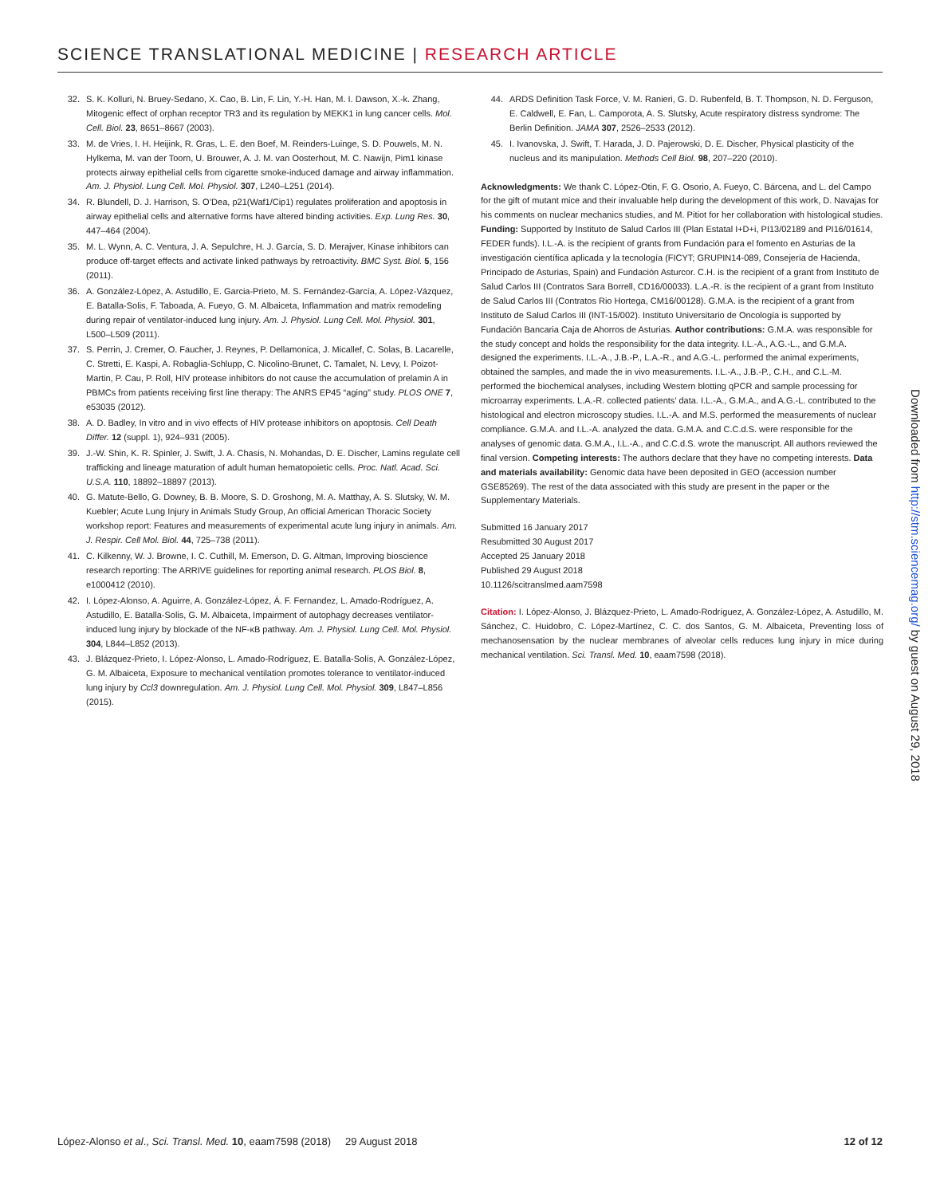SCIENCE TRANSLATIONAL MEDICINE | RESEARCH ARTICLE
32. S. K. Kolluri, N. Bruey-Sedano, X. Cao, B. Lin, F. Lin, Y.-H. Han, M. I. Dawson, X.-k. Zhang, Mitogenic effect of orphan receptor TR3 and its regulation by MEKK1 in lung cancer cells. Mol. Cell. Biol. 23, 8651–8667 (2003).
33. M. de Vries, I. H. Heijink, R. Gras, L. E. den Boef, M. Reinders-Luinge, S. D. Pouwels, M. N. Hylkema, M. van der Toorn, U. Brouwer, A. J. M. van Oosterhout, M. C. Nawijn, Pim1 kinase protects airway epithelial cells from cigarette smoke-induced damage and airway inflammation. Am. J. Physiol. Lung Cell. Mol. Physiol. 307, L240–L251 (2014).
34. R. Blundell, D. J. Harrison, S. O’Dea, p21(Waf1/Cip1) regulates proliferation and apoptosis in airway epithelial cells and alternative forms have altered binding activities. Exp. Lung Res. 30, 447–464 (2004).
35. M. L. Wynn, A. C. Ventura, J. A. Sepulchre, H. J. García, S. D. Merajver, Kinase inhibitors can produce off-target effects and activate linked pathways by retroactivity. BMC Syst. Biol. 5, 156 (2011).
36. A. González-López, A. Astudillo, E. Garcia-Prieto, M. S. Fernández-García, A. López-Vázquez, E. Batalla-Solis, F. Taboada, A. Fueyo, G. M. Albaiceta, Inflammation and matrix remodeling during repair of ventilator-induced lung injury. Am. J. Physiol. Lung Cell. Mol. Physiol. 301, L500–L509 (2011).
37. S. Perrin, J. Cremer, O. Faucher, J. Reynes, P. Dellamonica, J. Micallef, C. Solas, B. Lacarelle, C. Stretti, E. Kaspi, A. Robaglia-Schlupp, C. Nicolino-Brunet, C. Tamalet, N. Levy, I. Poizot-Martin, P. Cau, P. Roll, HIV protease inhibitors do not cause the accumulation of prelamin A in PBMCs from patients receiving first line therapy: The ANRS EP45 “aging” study. PLOS ONE 7, e53035 (2012).
38. A. D. Badley, In vitro and in vivo effects of HIV protease inhibitors on apoptosis. Cell Death Differ. 12 (suppl. 1), 924–931 (2005).
39. J.-W. Shin, K. R. Spinler, J. Swift, J. A. Chasis, N. Mohandas, D. E. Discher, Lamins regulate cell trafficking and lineage maturation of adult human hematopoietic cells. Proc. Natl. Acad. Sci. U.S.A. 110, 18892–18897 (2013).
40. G. Matute-Bello, G. Downey, B. B. Moore, S. D. Groshong, M. A. Matthay, A. S. Slutsky, W. M. Kuebler; Acute Lung Injury in Animals Study Group, An official American Thoracic Society workshop report: Features and measurements of experimental acute lung injury in animals. Am. J. Respir. Cell Mol. Biol. 44, 725–738 (2011).
41. C. Kilkenny, W. J. Browne, I. C. Cuthill, M. Emerson, D. G. Altman, Improving bioscience research reporting: The ARRIVE guidelines for reporting animal research. PLOS Biol. 8, e1000412 (2010).
42. I. López-Alonso, A. Aguirre, A. González-López, Á. F. Fernandez, L. Amado-Rodríguez, A. Astudillo, E. Batalla-Solis, G. M. Albaiceta, Impairment of autophagy decreases ventilator-induced lung injury by blockade of the NF-κB pathway. Am. J. Physiol. Lung Cell. Mol. Physiol. 304, L844–L852 (2013).
43. J. Blázquez-Prieto, I. López-Alonso, L. Amado-Rodríguez, E. Batalla-Solís, A. González-López, G. M. Albaiceta, Exposure to mechanical ventilation promotes tolerance to ventilator-induced lung injury by Ccl3 downregulation. Am. J. Physiol. Lung Cell. Mol. Physiol. 309, L847–L856 (2015).
44. ARDS Definition Task Force, V. M. Ranieri, G. D. Rubenfeld, B. T. Thompson, N. D. Ferguson, E. Caldwell, E. Fan, L. Camporota, A. S. Slutsky, Acute respiratory distress syndrome: The Berlin Definition. JAMA 307, 2526–2533 (2012).
45. I. Ivanovska, J. Swift, T. Harada, J. D. Pajerowski, D. E. Discher, Physical plasticity of the nucleus and its manipulation. Methods Cell Biol. 98, 207–220 (2010).
Acknowledgments: We thank C. López-Otin, F. G. Osorio, A. Fueyo, C. Bárcena, and L. del Campo for the gift of mutant mice and their invaluable help during the development of this work, D. Navajas for his comments on nuclear mechanics studies, and M. Pitiot for her collaboration with histological studies. Funding: Supported by Instituto de Salud Carlos III (Plan Estatal I+D+i, PI13/02189 and PI16/01614, FEDER funds). I.L.-A. is the recipient of grants from Fundación para el fomento en Asturias de la investigación científica aplicada y la tecnología (FICYT; GRUPIN14-089, Consejería de Hacienda, Principado de Asturias, Spain) and Fundación Asturcor. C.H. is the recipient of a grant from Instituto de Salud Carlos III (Contratos Sara Borrell, CD16/00033). L.A.-R. is the recipient of a grant from Instituto de Salud Carlos III (Contratos Rio Hortega, CM16/00128). G.M.A. is the recipient of a grant from Instituto de Salud Carlos III (INT-15/002). Instituto Universitario de Oncología is supported by Fundación Bancaria Caja de Ahorros de Asturias. Author contributions: G.M.A. was responsible for the study concept and holds the responsibility for the data integrity. I.L.-A., A.G.-L., and G.M.A. designed the experiments. I.L.-A., J.B.-P., L.A.-R., and A.G.-L. performed the animal experiments, obtained the samples, and made the in vivo measurements. I.L.-A., J.B.-P., C.H., and C.L.-M. performed the biochemical analyses, including Western blotting qPCR and sample processing for microarray experiments. L.A.-R. collected patients’ data. I.L.-A., G.M.A., and A.G.-L. contributed to the histological and electron microscopy studies. I.L.-A. and M.S. performed the measurements of nuclear compliance. G.M.A. and I.L.-A. analyzed the data. G.M.A. and C.C.d.S. were responsible for the analyses of genomic data. G.M.A., I.L.-A., and C.C.d.S. wrote the manuscript. All authors reviewed the final version. Competing interests: The authors declare that they have no competing interests. Data and materials availability: Genomic data have been deposited in GEO (accession number GSE85269). The rest of the data associated with this study are present in the paper or the Supplementary Materials.
Submitted 16 January 2017
Resubmitted 30 August 2017
Accepted 25 January 2018
Published 29 August 2018
10.1126/scitranslmed.aam7598
Citation: I. López-Alonso, J. Blázquez-Prieto, L. Amado-Rodríguez, A. González-López, A. Astudillo, M. Sánchez, C. Huidobro, C. López-Martínez, C. C. dos Santos, G. M. Albaiceta, Preventing loss of mechanosensation by the nuclear membranes of alveolar cells reduces lung injury in mice during mechanical ventilation. Sci. Transl. Med. 10, eaam7598 (2018).
Downloaded from http://stm.sciencemag.org/ by guest on August 29, 2018
López-Alonso et al., Sci. Transl. Med. 10, eaam7598 (2018) 29 August 2018 12 of 12